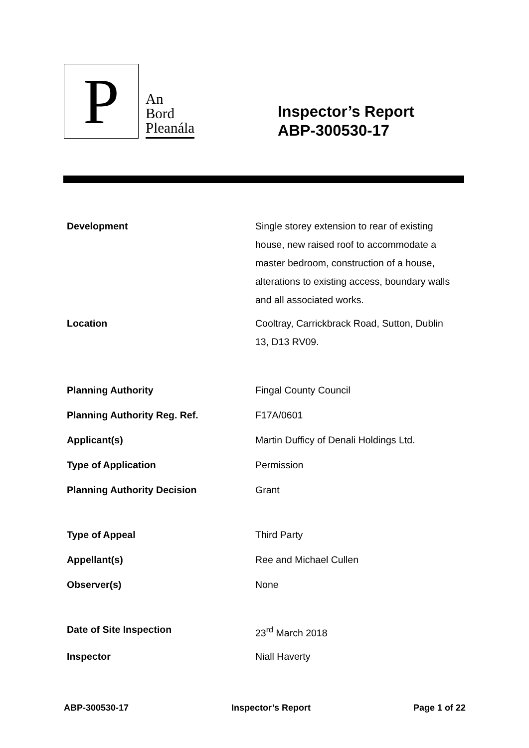P
An
Bord
Pleanála
Inspector’s Report
ABP-300530-17
| Development | Single storey extension to rear of existing house, new raised roof to accommodate a master bedroom, construction of a house, alterations to existing access, boundary walls and all associated works. |
| Location | Cooltray, Carrickbrack Road, Sutton, Dublin 13, D13 RV09. |
| Planning Authority | Fingal County Council |
| Planning Authority Reg. Ref. | F17A/0601 |
| Applicant(s) | Martin Dufficy of Denali Holdings Ltd. |
| Type of Application | Permission |
| Planning Authority Decision | Grant |
| Type of Appeal | Third Party |
| Appellant(s) | Ree and Michael Cullen |
| Observer(s) | None |
| Date of Site Inspection | 23<sup>rd</sup> March 2018 |
| Inspector | Niall Haverty |
ABP-300530-17 Inspector’s Report Page 1 of 22